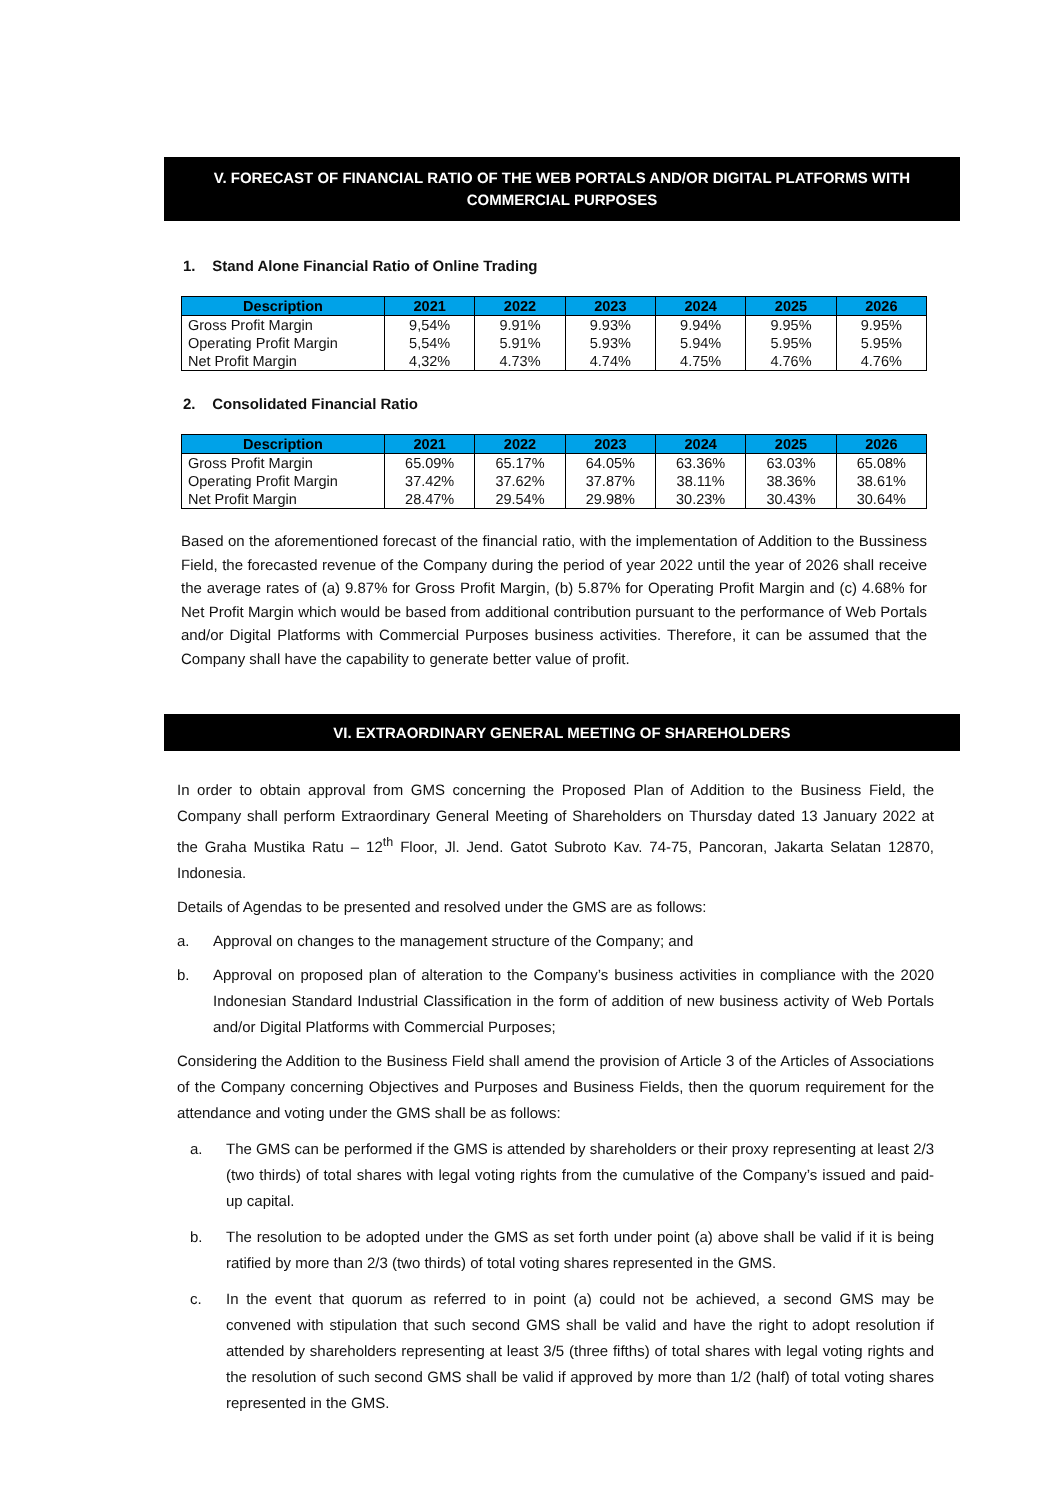V. FORECAST OF FINANCIAL RATIO OF THE WEB PORTALS AND/OR DIGITAL PLATFORMS WITH COMMERCIAL PURPOSES
1. Stand Alone Financial Ratio of Online Trading
| Description | 2021 | 2022 | 2023 | 2024 | 2025 | 2026 |
| --- | --- | --- | --- | --- | --- | --- |
| Gross Profit Margin | 9,54% | 9.91% | 9.93% | 9.94% | 9.95% | 9.95% |
| Operating Profit Margin | 5,54% | 5.91% | 5.93% | 5.94% | 5.95% | 5.95% |
| Net Profit Margin | 4,32% | 4.73% | 4.74% | 4.75% | 4.76% | 4.76% |
2. Consolidated Financial Ratio
| Description | 2021 | 2022 | 2023 | 2024 | 2025 | 2026 |
| --- | --- | --- | --- | --- | --- | --- |
| Gross Profit Margin | 65.09% | 65.17% | 64.05% | 63.36% | 63.03% | 65.08% |
| Operating Profit Margin | 37.42% | 37.62% | 37.87% | 38.11% | 38.36% | 38.61% |
| Net Profit Margin | 28.47% | 29.54% | 29.98% | 30.23% | 30.43% | 30.64% |
Based on the aforementioned forecast of the financial ratio, with the implementation of Addition to the Bussiness Field, the forecasted revenue of the Company during the period of year 2022 until the year of 2026 shall receive the average rates of (a) 9.87% for Gross Profit Margin, (b) 5.87% for Operating Profit Margin and (c) 4.68% for Net Profit Margin which would be based from additional contribution pursuant to the performance of Web Portals and/or Digital Platforms with Commercial Purposes business activities. Therefore, it can be assumed that the Company shall have the capability to generate better value of profit.
VI. EXTRAORDINARY GENERAL MEETING OF SHAREHOLDERS
In order to obtain approval from GMS concerning the Proposed Plan of Addition to the Business Field, the Company shall perform Extraordinary General Meeting of Shareholders on Thursday dated 13 January 2022 at the Graha Mustika Ratu – 12<sup>th</sup> Floor, Jl. Jend. Gatot Subroto Kav. 74-75, Pancoran, Jakarta Selatan 12870, Indonesia.
Details of Agendas to be presented and resolved under the GMS are as follows:
a. Approval on changes to the management structure of the Company; and
b.
Approval on proposed plan of alteration to the Company’s business activities in compliance with the 2020 Indonesian Standard Industrial Classification in the form of addition of new business activity of Web Portals and/or Digital Platforms with Commercial Purposes;
Considering the Addition to the Business Field shall amend the provision of Article 3 of the Articles of Associations of the Company concerning Objectives and Purposes and Business Fields, then the quorum requirement for the attendance and voting under the GMS shall be as follows:
a.
The GMS can be performed if the GMS is attended by shareholders or their proxy representing at least 2/3 (two thirds) of total shares with legal voting rights from the cumulative of the Company’s issued and paid-up capital.
b.
The resolution to be adopted under the GMS as set forth under point (a) above shall be valid if it is being ratified by more than 2/3 (two thirds) of total voting shares represented in the GMS.
c.
In the event that quorum as referred to in point (a) could not be achieved, a second GMS may be convened with stipulation that such second GMS shall be valid and have the right to adopt resolution if attended by shareholders representing at least 3/5 (three fifths) of total shares with legal voting rights and the resolution of such second GMS shall be valid if approved by more than 1/2 (half) of total voting shares represented in the GMS.